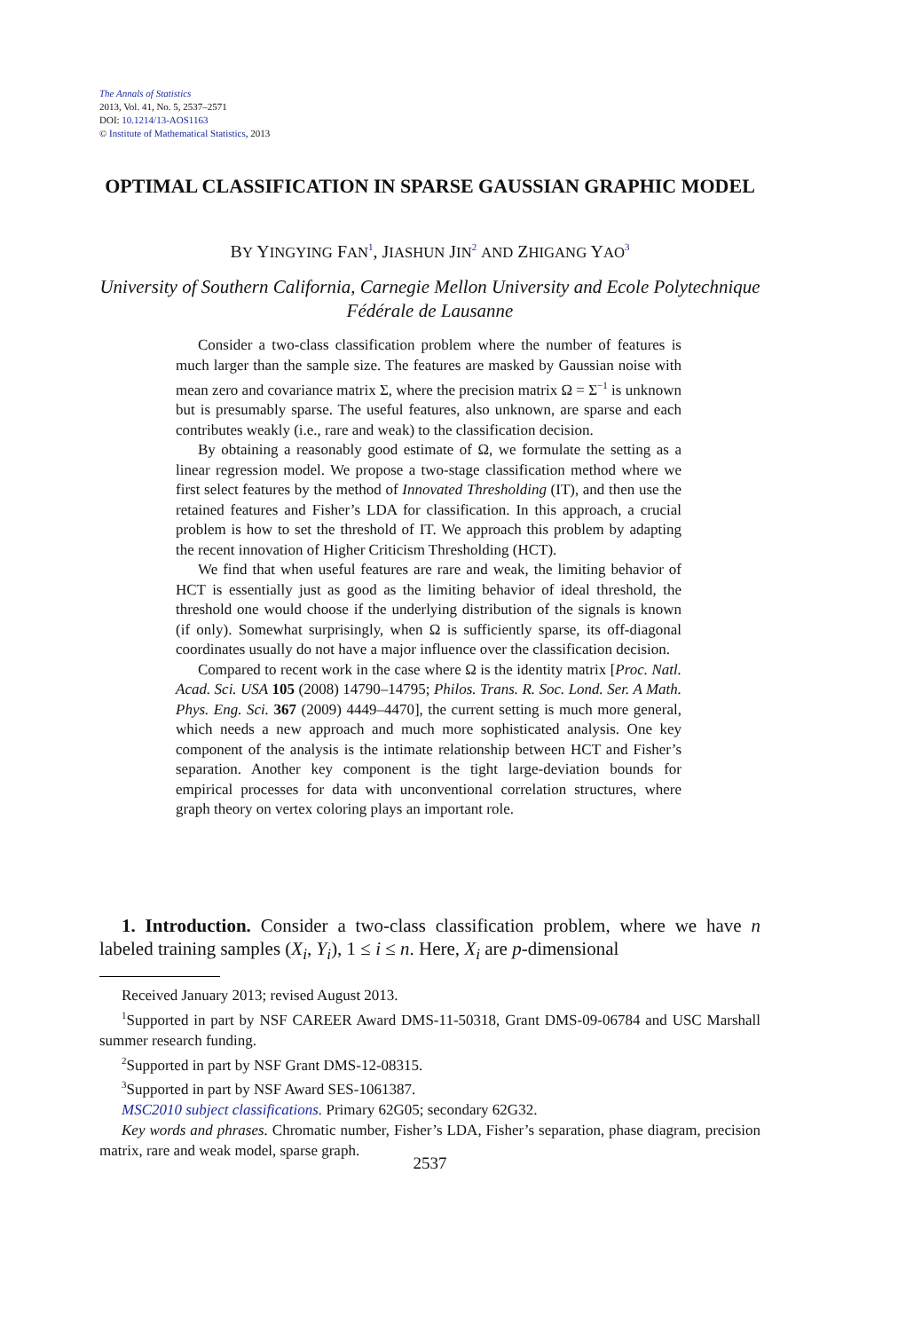The Annals of Statistics
2013, Vol. 41, No. 5, 2537–2571
DOI: 10.1214/13-AOS1163
© Institute of Mathematical Statistics, 2013
OPTIMAL CLASSIFICATION IN SPARSE GAUSSIAN GRAPHIC MODEL
BY YINGYING FAN<sup>1</sup>, JIASHUN JIN<sup>2</sup> AND ZHIGANG YAO<sup>3</sup>
University of Southern California, Carnegie Mellon University and Ecole Polytechnique Fédérale de Lausanne
Consider a two-class classification problem where the number of features is much larger than the sample size. The features are masked by Gaussian noise with mean zero and covariance matrix Σ, where the precision matrix Ω = Σ<sup>−1</sup> is unknown but is presumably sparse. The useful features, also unknown, are sparse and each contributes weakly (i.e., rare and weak) to the classification decision.
By obtaining a reasonably good estimate of Ω, we formulate the setting as a linear regression model. We propose a two-stage classification method where we first select features by the method of Innovated Thresholding (IT), and then use the retained features and Fisher’s LDA for classification. In this approach, a crucial problem is how to set the threshold of IT. We approach this problem by adapting the recent innovation of Higher Criticism Thresholding (HCT).
We find that when useful features are rare and weak, the limiting behavior of HCT is essentially just as good as the limiting behavior of ideal threshold, the threshold one would choose if the underlying distribution of the signals is known (if only). Somewhat surprisingly, when Ω is sufficiently sparse, its off-diagonal coordinates usually do not have a major influence over the classification decision.
Compared to recent work in the case where Ω is the identity matrix [Proc. Natl. Acad. Sci. USA 105 (2008) 14790–14795; Philos. Trans. R. Soc. Lond. Ser. A Math. Phys. Eng. Sci. 367 (2009) 4449–4470], the current setting is much more general, which needs a new approach and much more sophisticated analysis. One key component of the analysis is the intimate relationship between HCT and Fisher’s separation. Another key component is the tight large-deviation bounds for empirical processes for data with unconventional correlation structures, where graph theory on vertex coloring plays an important role.
1. Introduction. Consider a two-class classification problem, where we have n labeled training samples (X<sub>i</sub>, Y<sub>i</sub>), 1 ≤ i ≤ n. Here, X<sub>i</sub> are p-dimensional
Received January 2013; revised August 2013.
<sup>1</sup> Supported in part by NSF CAREER Award DMS-11-50318, Grant DMS-09-06784 and USC Marshall summer research funding.
<sup>2</sup> Supported in part by NSF Grant DMS-12-08315.
<sup>3</sup> Supported in part by NSF Award SES-1061387.
MSC2010 subject classifications. Primary 62G05; secondary 62G32.
Key words and phrases. Chromatic number, Fisher’s LDA, Fisher’s separation, phase diagram, precision matrix, rare and weak model, sparse graph.
2537